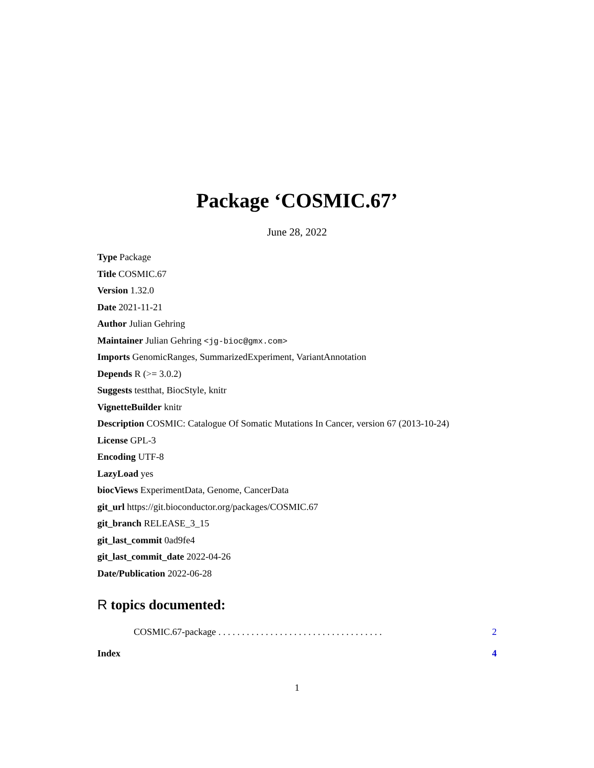Package ‘COSMIC.67’
June 28, 2022
Type Package
Title COSMIC.67
Version 1.32.0
Date 2021-11-21
Author Julian Gehring
Maintainer Julian Gehring <jg-bioc@gmx.com>
Imports GenomicRanges, SummarizedExperiment, VariantAnnotation
Depends R (>= 3.0.2)
Suggests testthat, BiocStyle, knitr
VignetteBuilder knitr
Description COSMIC: Catalogue Of Somatic Mutations In Cancer, version 67 (2013-10-24)
License GPL-3
Encoding UTF-8
LazyLoad yes
biocViews ExperimentData, Genome, CancerData
git_url https://git.bioconductor.org/packages/COSMIC.67
git_branch RELEASE_3_15
git_last_commit 0ad9fe4
git_last_commit_date 2022-04-26
Date/Publication 2022-06-28
R topics documented:
COSMIC.67-package . . . . . . . . . . . . . . . . . . . . . . . . . . . . . . . . . . . 2
Index 4
1